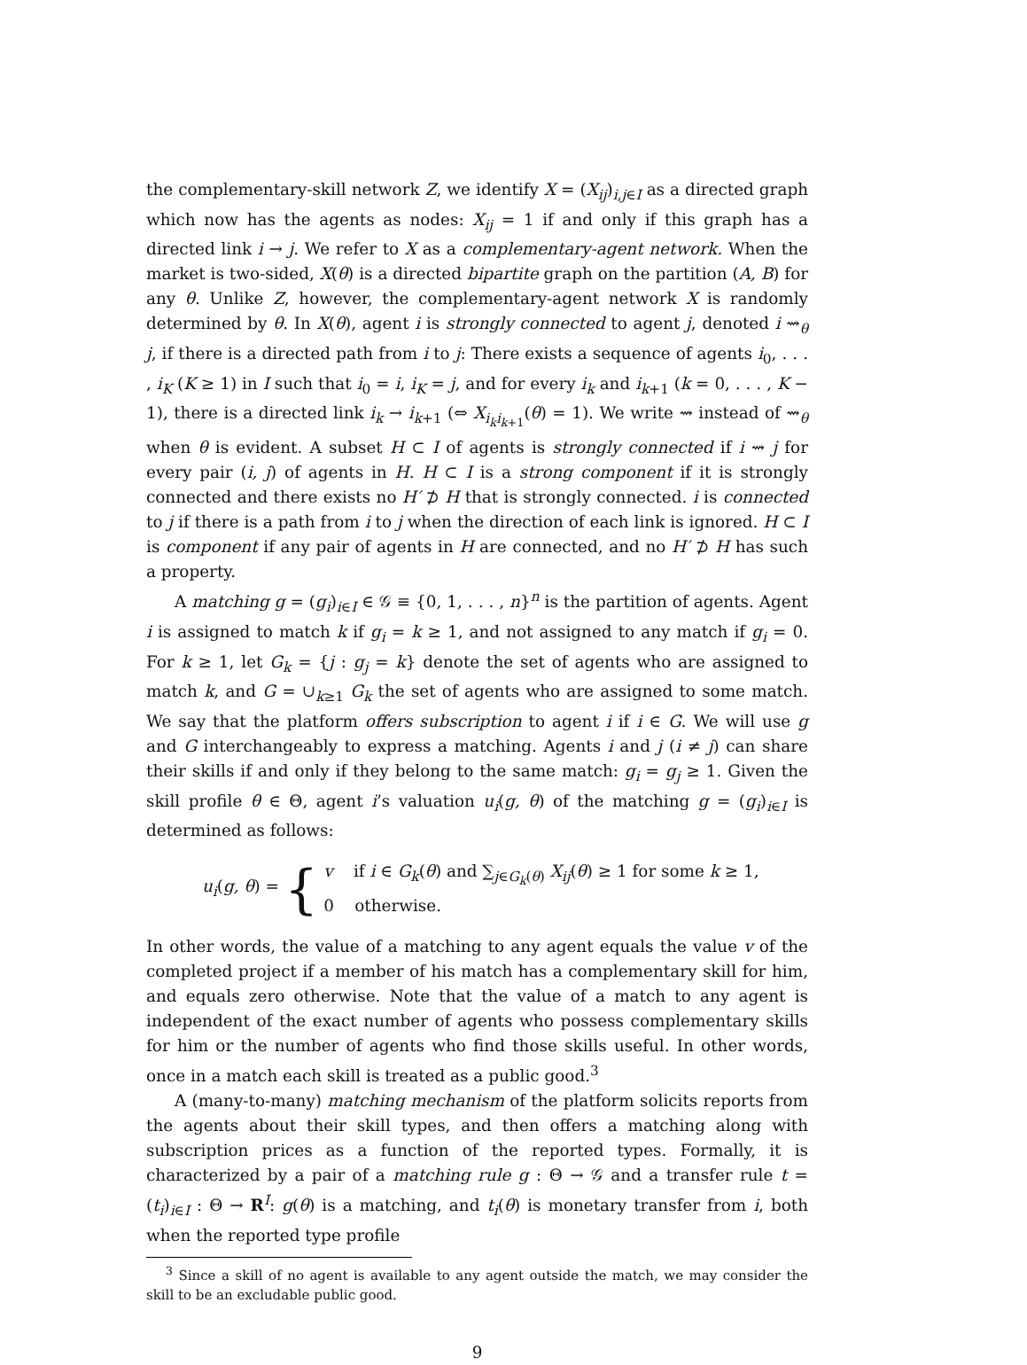the complementary-skill network Z, we identify X = (X<sub>ij</sub>)<sub>i,j∈I</sub> as a directed graph which now has the agents as nodes: X<sub>ij</sub> = 1 if and only if this graph has a directed link i → j. We refer to X as a complementary-agent network. When the market is two-sided, X(θ) is a directed bipartite graph on the partition (A, B) for any θ. Unlike Z, however, the complementary-agent network X is randomly determined by θ. In X(θ), agent i is strongly connected to agent j, denoted i ⇝<sub>θ</sub> j, if there is a directed path from i to j: There exists a sequence of agents i<sub>0</sub>, . . . , i<sub>K</sub> (K ≥ 1) in I such that i<sub>0</sub> = i, i<sub>K</sub> = j, and for every i<sub>k</sub> and i<sub>k+1</sub> (k = 0, . . . , K − 1), there is a directed link i<sub>k</sub> → i<sub>k+1</sub> (⇔ X<sub>i<sub>k</sub>i<sub>k+1</sub></sub>(θ) = 1). We write ⇝ instead of ⇝<sub>θ</sub> when θ is evident. A subset H ⊂ I of agents is strongly connected if i ⇝ j for every pair (i, j) of agents in H. H ⊂ I is a strong component if it is strongly connected and there exists no H′ ⊅ H that is strongly connected. i is connected to j if there is a path from i to j when the direction of each link is ignored. H ⊂ I is component if any pair of agents in H are connected, and no H′ ⊅ H has such a property.
A matching g = (g<sub>i</sub>)<sub>i∈I</sub> ∈ 𝒢 ≡ {0, 1, . . . , n}<sup>n</sup> is the partition of agents. Agent i is assigned to match k if g<sub>i</sub> = k ≥ 1, and not assigned to any match if g<sub>i</sub> = 0. For k ≥ 1, let G<sub>k</sub> = {j : g<sub>j</sub> = k} denote the set of agents who are assigned to match k, and G = ∪<sub>k≥1</sub> G<sub>k</sub> the set of agents who are assigned to some match. We say that the platform offers subscription to agent i if i ∈ G. We will use g and G interchangeably to express a matching. Agents i and j (i ≠ j) can share their skills if and only if they belong to the same match: g<sub>i</sub> = g<sub>j</sub> ≥ 1. Given the skill profile θ ∈ Θ, agent i’s valuation u<sub>i</sub>(g, θ) of the matching g = (g<sub>i</sub>)<sub>i∈I</sub> is determined as follows:
u<sub>i</sub>(g, θ) = {
v if i ∈ G<sub>k</sub>(θ) and ∑<sub>j∈G<sub>k</sub>(θ)</sub> X<sub>ij</sub>(θ) ≥ 1 for some k ≥ 1,
0 otherwise.
In other words, the value of a matching to any agent equals the value v of the completed project if a member of his match has a complementary skill for him, and equals zero otherwise. Note that the value of a match to any agent is independent of the exact number of agents who possess complementary skills for him or the number of agents who find those skills useful. In other words, once in a match each skill is treated as a public good.<sup>3</sup>
A (many-to-many) matching mechanism of the platform solicits reports from the agents about their skill types, and then offers a matching along with subscription prices as a function of the reported types. Formally, it is characterized by a pair of a matching rule g : Θ → 𝒢 and a transfer rule t = (t<sub>i</sub>)<sub>i∈I</sub> : Θ → R<sup>I</sup>: g(θ) is a matching, and t<sub>i</sub>(θ) is monetary transfer from i, both when the reported type profile
<sup>3</sup> Since a skill of no agent is available to any agent outside the match, we may consider the skill to be an excludable public good.
9